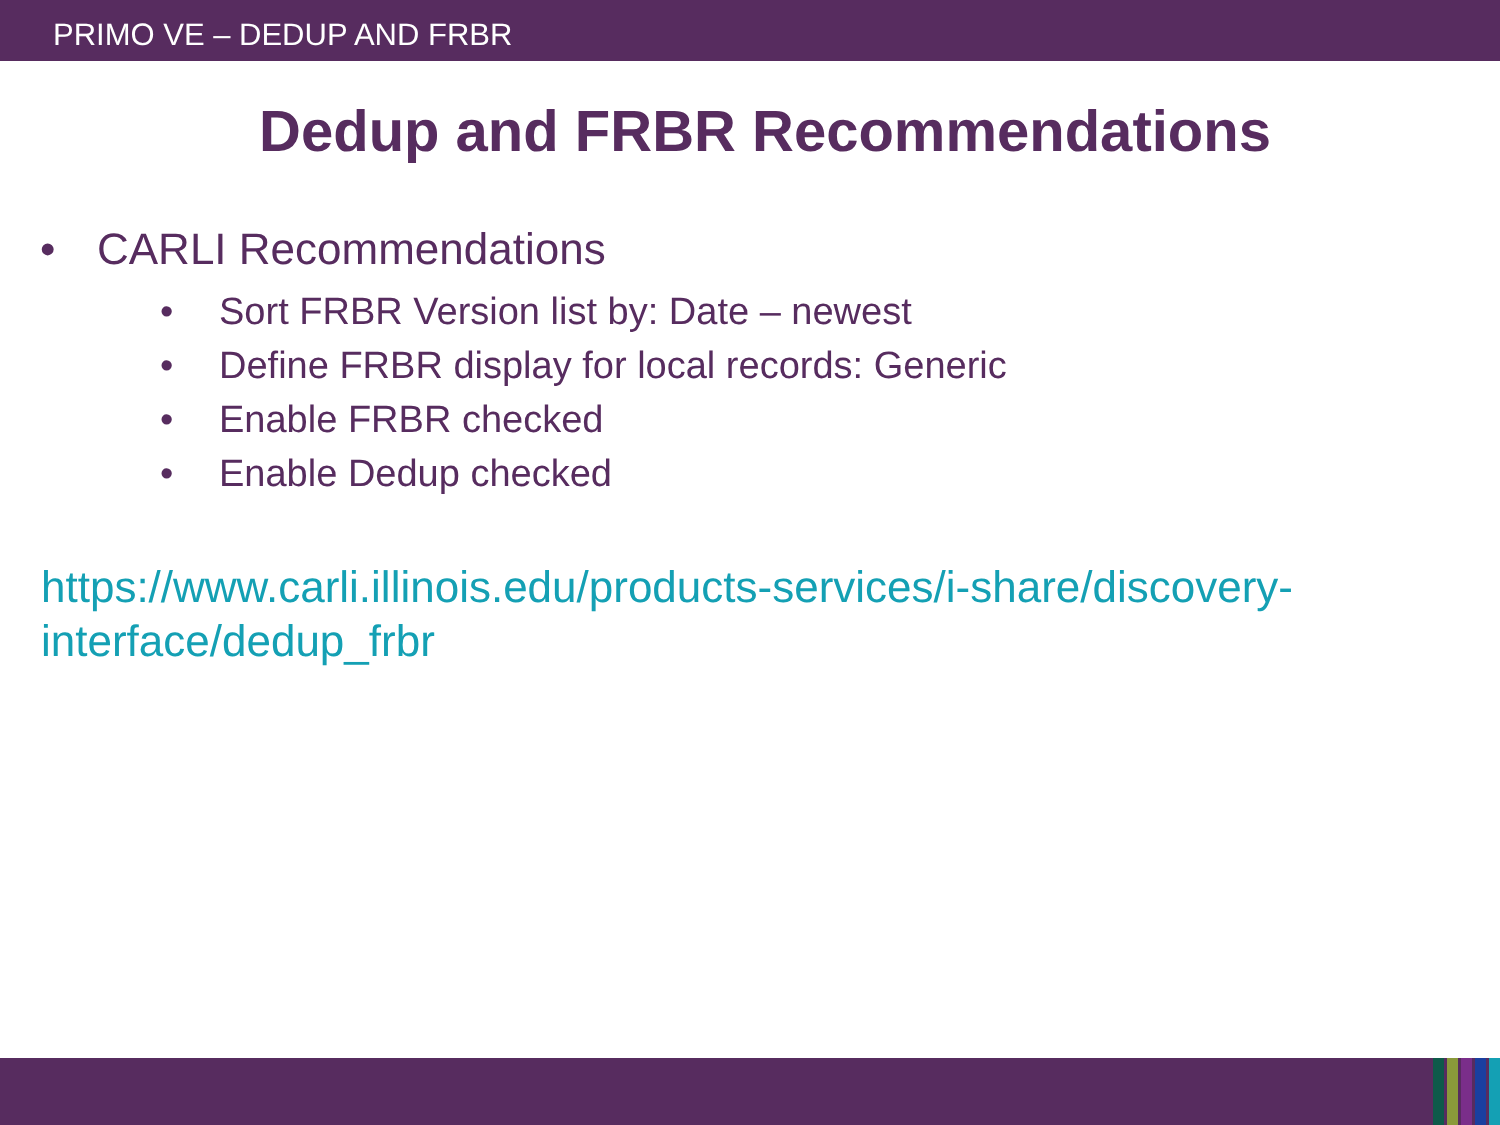PRIMO VE – DEDUP AND FRBR
Dedup and FRBR Recommendations
• CARLI Recommendations
• Sort FRBR Version list by: Date – newest
• Define FRBR display for local records: Generic
• Enable FRBR checked
• Enable Dedup checked
https://www.carli.illinois.edu/products-services/i-share/discovery-interface/dedup_frbr